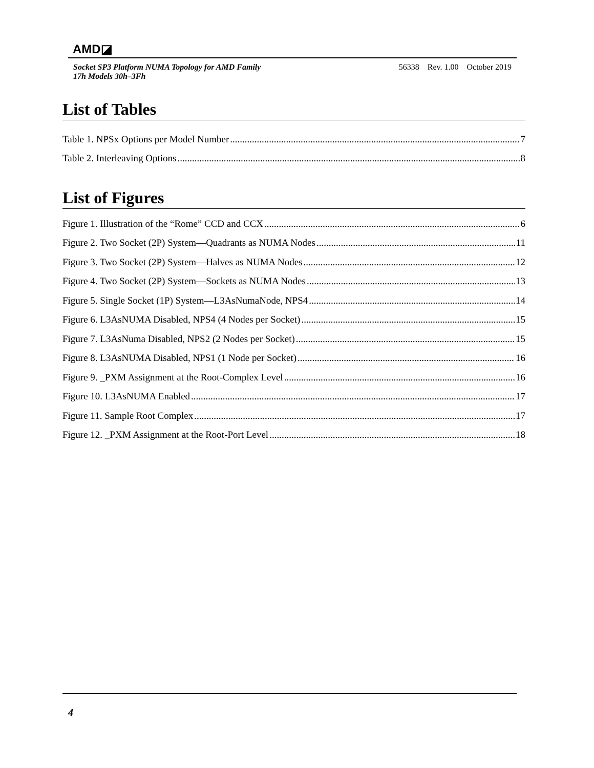AMD◪
Socket SP3 Platform NUMA Topology for AMD Family
17h Models 30h–3Fh
56338 Rev. 1.00 October 2019
List of Tables
Table 1. NPSx Options per Model Number 7
Table 2. Interleaving Options 8
List of Figures
Figure 1. Illustration of the “Rome” CCD and CCX 6
Figure 2. Two Socket (2P) System—Quadrants as NUMA Nodes 11
Figure 3. Two Socket (2P) System—Halves as NUMA Nodes 12
Figure 4. Two Socket (2P) System—Sockets as NUMA Nodes 13
Figure 5. Single Socket (1P) System—L3AsNumaNode, NPS4 14
Figure 6. L3AsNUMA Disabled, NPS4 (4 Nodes per Socket) 15
Figure 7. L3AsNuma Disabled, NPS2 (2 Nodes per Socket) 15
Figure 8. L3AsNUMA Disabled, NPS1 (1 Node per Socket) 16
Figure 9. _PXM Assignment at the Root-Complex Level 16
Figure 10. L3AsNUMA Enabled 17
Figure 11. Sample Root Complex 17
Figure 12. _PXM Assignment at the Root-Port Level 18
4